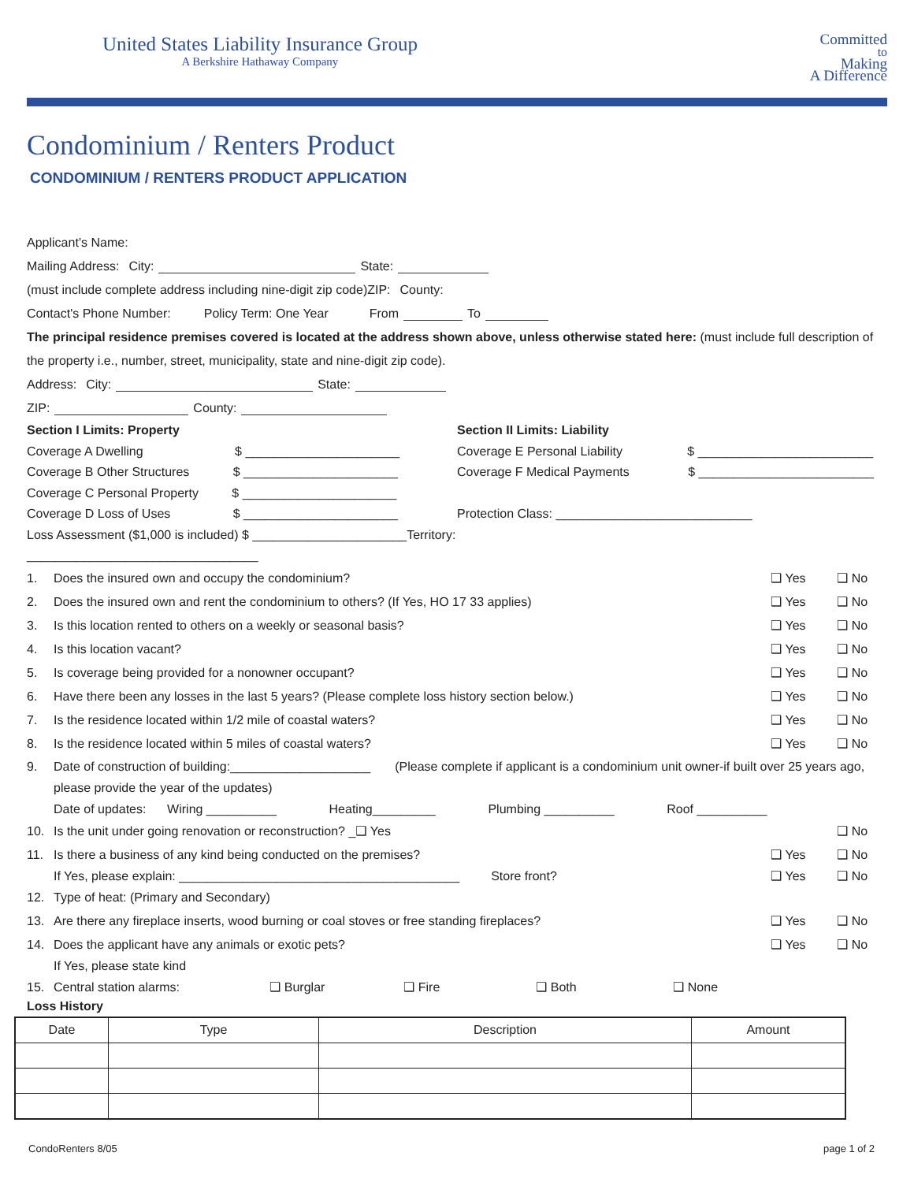United States Liability Insurance Group
A Berkshire Hathaway Company
Committed
to
Making
A Difference
Condominium / Renters Product
CONDOMINIUM / RENTERS PRODUCT APPLICATION
Applicant’s Name:
Mailing Address: City: State:
(must include complete address including nine-digit zip code)ZIP: County:
Contact's Phone Number: Policy Term: One Year From To
The principal residence premises covered is located at the address shown above, unless otherwise stated here: (must include full description of the property i.e., number, street, municipality, state and nine-digit zip code).
Address: City: State:
ZIP: County:
Section I Limits: Property
Coverage A Dwelling $ ______________________
Coverage B Other Structures $ ______________________
Coverage C Personal Property $ ______________________
Coverage D Loss of Uses $ ______________________
Loss Assessment ($1,000 is included) $ ______________________Territory: _________________________________
Section II Limits: Liability
Coverage E Personal Liability $ _________________________
Coverage F Medical Payments $ _________________________
Protection Class: ____________________________
1. Does the insured own and occupy the condominium? ❑ Yes ❑ No
2. Does the insured own and rent the condominium to others? (If Yes, HO 17 33 applies) ❑ Yes ❑ No
3. Is this location rented to others on a weekly or seasonal basis? ❑ Yes ❑ No
4. Is this location vacant? ❑ Yes ❑ No
5. Is coverage being provided for a nonowner occupant? ❑ Yes ❑ No
6. Have there been any losses in the last 5 years? (Please complete loss history section below.) ❑ Yes ❑ No
7. Is the residence located within 1/2 mile of coastal waters? ❑ Yes ❑ No
8. Is the residence located within 5 miles of coastal waters? ❑ Yes ❑ No
9. Date of construction of building:____________________ (Please complete if applicant is a condominium unit owner-if built over 25 years ago, please provide the year of the updates)
Date of updates: Wiring __________ Heating_________ Plumbing __________ Roof __________
10. Is the unit under going renovation or reconstruction? _❑ Yes ❑ No
11. Is there a business of any kind being conducted on the premises? ❑ Yes ❑ No
If Yes, please explain: ________________________________________ Store front? ❑ Yes ❑ No
12. Type of heat: (Primary and Secondary)
13. Are there any fireplace inserts, wood burning or coal stoves or free standing fireplaces? ❑ Yes ❑ No
14. Does the applicant have any animals or exotic pets? ❑ Yes ❑ No
If Yes, please state kind
15. Central station alarms: ❑ Burglar ❑ Fire ❑ Both ❑ None
Loss History
| Date | Type | Description | Amount |
| --- | --- | --- | --- |
CondoRenters 8/05 page 1 of 2